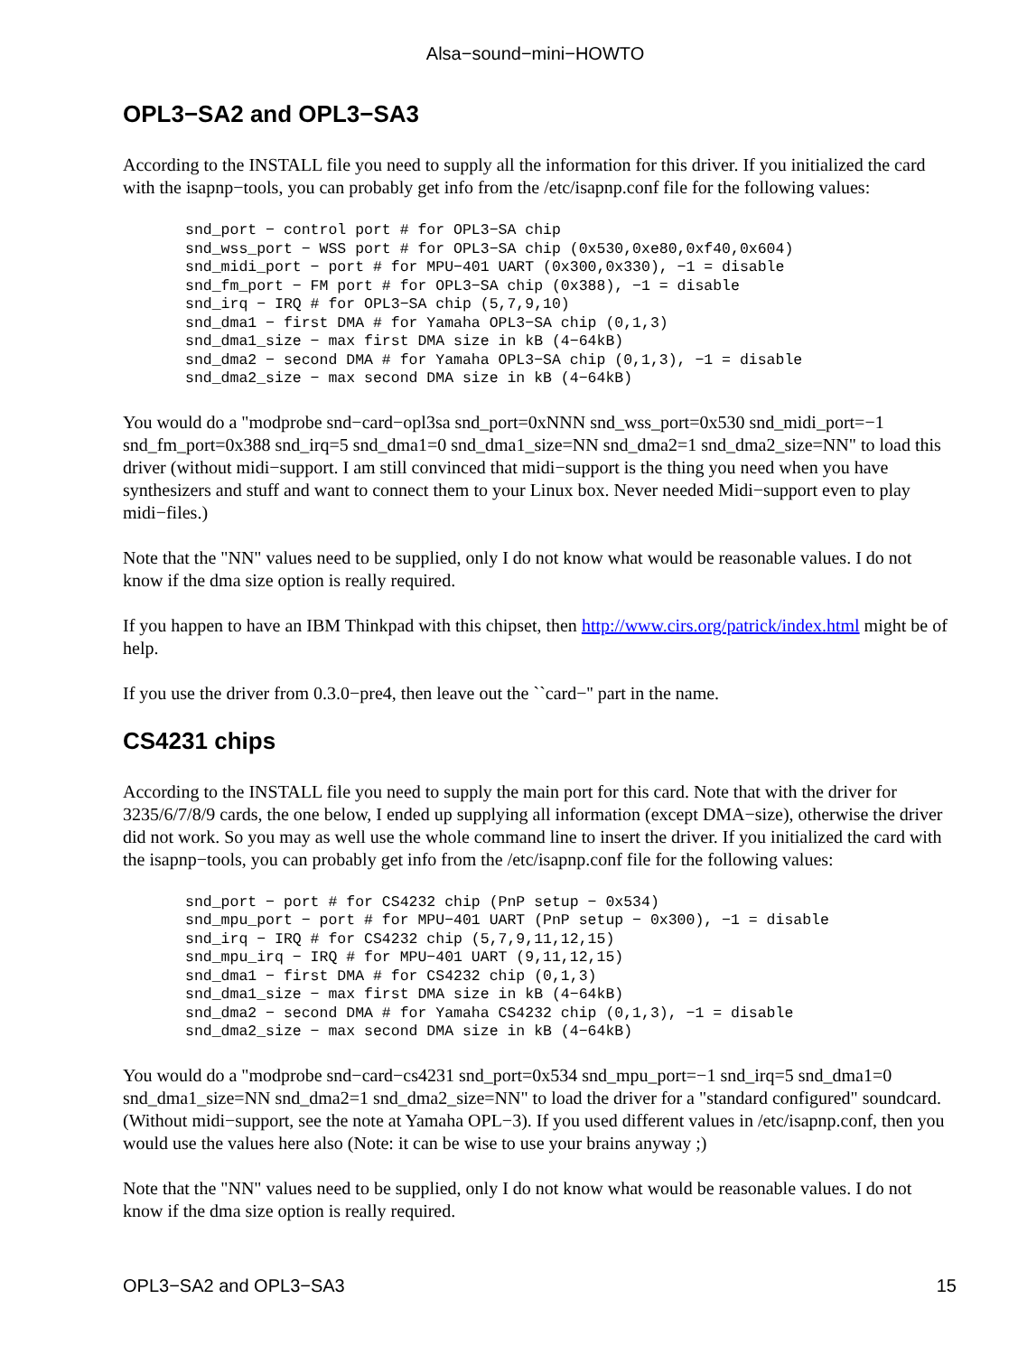Alsa−sound−mini−HOWTO
OPL3−SA2 and OPL3−SA3
According to the INSTALL file you need to supply all the information for this driver. If you initialized the card with the isapnp−tools, you can probably get info from the /etc/isapnp.conf file for the following values:
snd_port − control port # for OPL3−SA chip
snd_wss_port − WSS port # for OPL3−SA chip (0x530,0xe80,0xf40,0x604)
snd_midi_port − port # for MPU−401 UART (0x300,0x330), −1 = disable
snd_fm_port − FM port # for OPL3−SA chip (0x388), −1 = disable
snd_irq − IRQ # for OPL3−SA chip (5,7,9,10)
snd_dma1 − first DMA # for Yamaha OPL3−SA chip (0,1,3)
snd_dma1_size − max first DMA size in kB (4−64kB)
snd_dma2 − second DMA # for Yamaha OPL3−SA chip (0,1,3), −1 = disable
snd_dma2_size − max second DMA size in kB (4−64kB)
You would do a "modprobe snd−card−opl3sa snd_port=0xNNN snd_wss_port=0x530 snd_midi_port=−1 snd_fm_port=0x388 snd_irq=5 snd_dma1=0 snd_dma1_size=NN snd_dma2=1 snd_dma2_size=NN" to load this driver (without midi−support. I am still convinced that midi−support is the thing you need when you have synthesizers and stuff and want to connect them to your Linux box. Never needed Midi−support even to play midi−files.)
Note that the "NN" values need to be supplied, only I do not know what would be reasonable values. I do not know if the dma size option is really required.
If you happen to have an IBM Thinkpad with this chipset, then http://www.cirs.org/patrick/index.html might be of help.
If you use the driver from 0.3.0−pre4, then leave out the ``card−'' part in the name.
CS4231 chips
According to the INSTALL file you need to supply the main port for this card. Note that with the driver for 3235/6/7/8/9 cards, the one below, I ended up supplying all information (except DMA−size), otherwise the driver did not work. So you may as well use the whole command line to insert the driver. If you initialized the card with the isapnp−tools, you can probably get info from the /etc/isapnp.conf file for the following values:
snd_port − port # for CS4232 chip (PnP setup − 0x534)
snd_mpu_port − port # for MPU−401 UART (PnP setup − 0x300), −1 = disable
snd_irq − IRQ # for CS4232 chip (5,7,9,11,12,15)
snd_mpu_irq − IRQ # for MPU−401 UART (9,11,12,15)
snd_dma1 − first DMA # for CS4232 chip (0,1,3)
snd_dma1_size − max first DMA size in kB (4−64kB)
snd_dma2 − second DMA # for Yamaha CS4232 chip (0,1,3), −1 = disable
snd_dma2_size − max second DMA size in kB (4−64kB)
You would do a "modprobe snd−card−cs4231 snd_port=0x534 snd_mpu_port=−1 snd_irq=5 snd_dma1=0 snd_dma1_size=NN snd_dma2=1 snd_dma2_size=NN" to load the driver for a "standard configured" soundcard. (Without midi−support, see the note at Yamaha OPL−3). If you used different values in /etc/isapnp.conf, then you would use the values here also (Note: it can be wise to use your brains anyway ;)
Note that the "NN" values need to be supplied, only I do not know what would be reasonable values. I do not know if the dma size option is really required.
OPL3−SA2 and OPL3−SA3 15